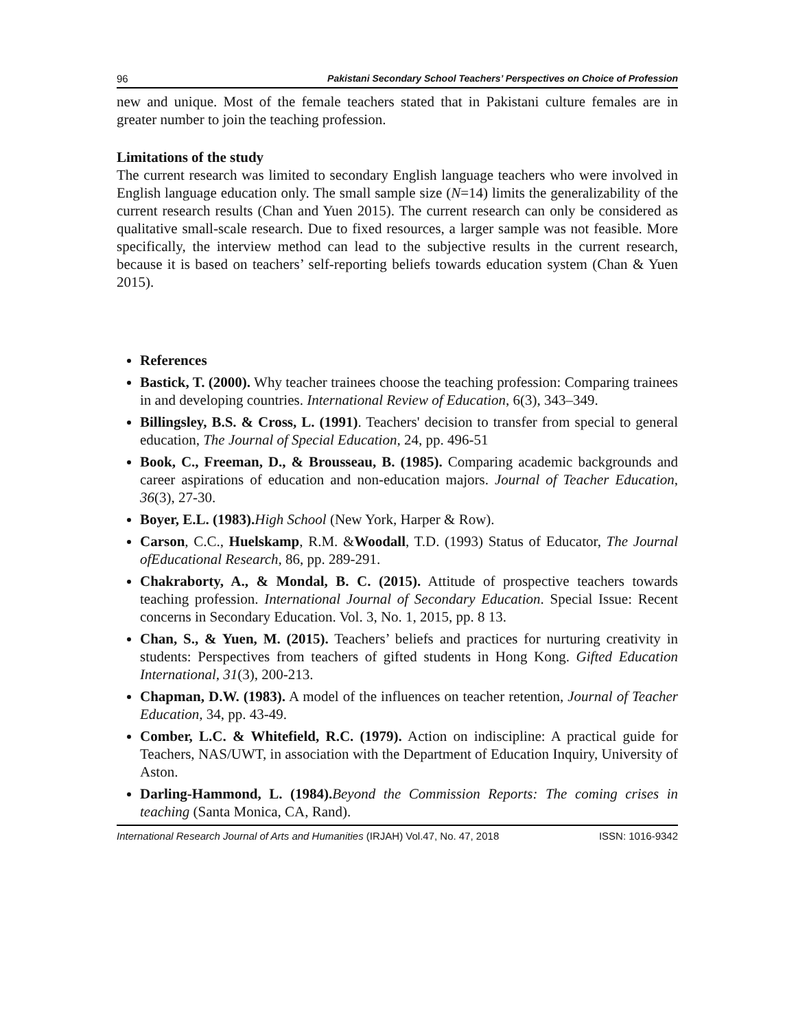96 Pakistani Secondary School Teachers’ Perspectives on Choice of Profession
new and unique. Most of the female teachers stated that in Pakistani culture females are in greater number to join the teaching profession.
Limitations of the study
The current research was limited to secondary English language teachers who were involved in English language education only. The small sample size (N=14) limits the generalizability of the current research results (Chan and Yuen 2015). The current research can only be considered as qualitative small-scale research. Due to fixed resources, a larger sample was not feasible. More specifically, the interview method can lead to the subjective results in the current research, because it is based on teachers’ self-reporting beliefs towards education system (Chan & Yuen 2015).
References
Bastick, T. (2000). Why teacher trainees choose the teaching profession: Comparing trainees in and developing countries. International Review of Education, 6(3), 343–349.
Billingsley, B.S. & Cross, L. (1991). Teachers' decision to transfer from special to general education, The Journal of Special Education, 24, pp. 496-51
Book, C., Freeman, D., & Brousseau, B. (1985). Comparing academic backgrounds and career aspirations of education and non-education majors. Journal of Teacher Education, 36(3), 27-30.
Boyer, E.L. (1983). High School (New York, Harper & Row).
Carson, C.C., Huelskamp, R.M. &Woodall, T.D. (1993) Status of Educator, The Journal ofEducational Research, 86, pp. 289-291.
Chakraborty, A., & Mondal, B. C. (2015). Attitude of prospective teachers towards teaching profession. International Journal of Secondary Education. Special Issue: Recent concerns in Secondary Education. Vol. 3, No. 1, 2015, pp. 8 13.
Chan, S., & Yuen, M. (2015). Teachers’ beliefs and practices for nurturing creativity in students: Perspectives from teachers of gifted students in Hong Kong. Gifted Education International, 31(3), 200-213.
Chapman, D.W. (1983). A model of the influences on teacher retention, Journal of Teacher Education, 34, pp. 43-49.
Comber, L.C. & Whitefield, R.C. (1979). Action on indiscipline: A practical guide for Teachers, NAS/UWT, in association with the Department of Education Inquiry, University of Aston.
Darling-Hammond, L. (1984). Beyond the Commission Reports: The coming crises in teaching (Santa Monica, CA, Rand).
International Research Journal of Arts and Humanities (IRJAH) Vol.47, No. 47, 2018 ISSN: 1016-9342